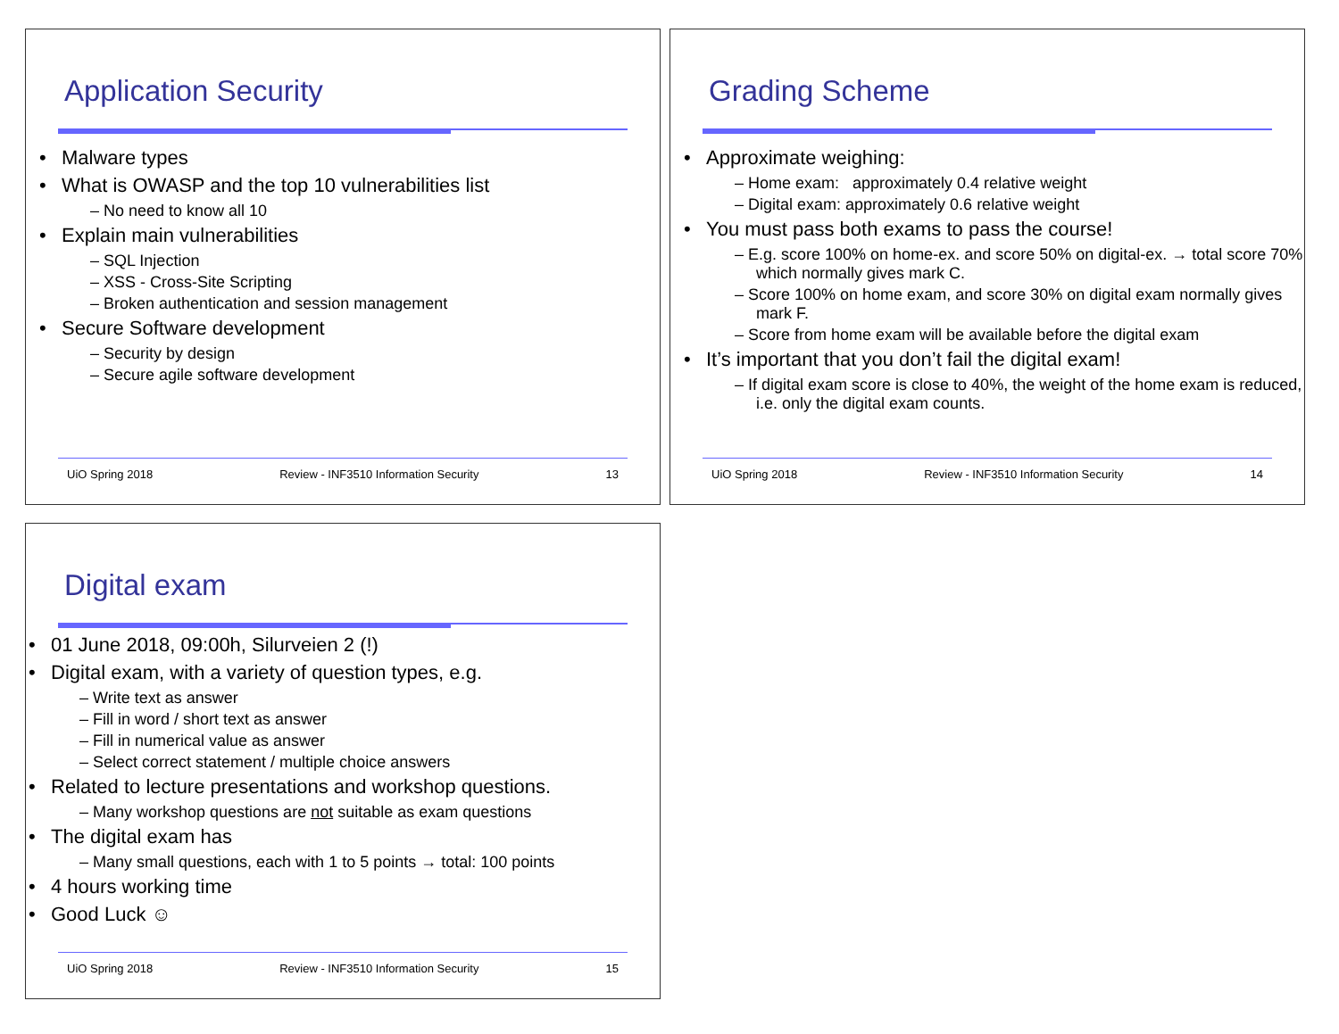Application Security
Malware types
What is OWASP and the top 10 vulnerabilities list
– No need to know all 10
Explain main vulnerabilities
– SQL Injection
– XSS - Cross-Site Scripting
– Broken authentication and session management
Secure Software development
– Security by design
– Secure agile software development
UiO Spring 2018 Review - INF3510 Information Security 13
Grading Scheme
Approximate weighing:
– Home exam: approximately 0.4 relative weight
– Digital exam: approximately 0.6 relative weight
You must pass both exams to pass the course!
– E.g. score 100% on home-ex. and score 50% on digital-ex. → total score 70% which normally gives mark C.
– Score 100% on home exam, and score 30% on digital exam normally gives mark F.
– Score from home exam will be available before the digital exam
It’s important that you don’t fail the digital exam!
– If digital exam score is close to 40%, the weight of the home exam is reduced, i.e. only the digital exam counts.
UiO Spring 2018 Review - INF3510 Information Security 14
Digital exam
01 June 2018, 09:00h, Silurveien 2 (!)
Digital exam, with a variety of question types, e.g.
– Write text as answer
– Fill in word / short text as answer
– Fill in numerical value as answer
– Select correct statement / multiple choice answers
Related to lecture presentations and workshop questions.
– Many workshop questions are not suitable as exam questions
The digital exam has
– Many small questions, each with 1 to 5 points → total: 100 points
4 hours working time
Good Luck ☺
UiO Spring 2018 Review - INF3510 Information Security 15